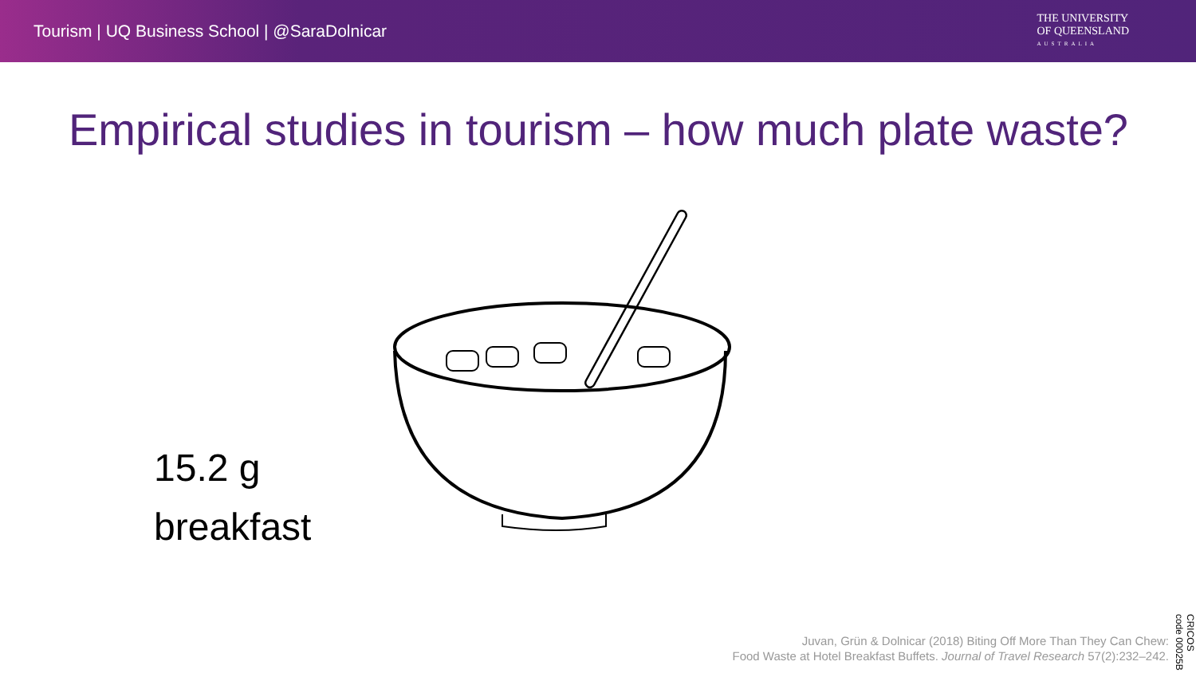Tourism | UQ Business School | @SaraDolnicar
THE UNIVERSITY
OF QUEENSLAND
AUSTRALIA
Empirical studies in tourism – how much plate waste?
15.2 g
breakfast
Juvan, Grün & Dolnicar (2018) Biting Off More Than They Can Chew:
Food Waste at Hotel Breakfast Buffets. Journal of Travel Research 57(2):232–242.
CRICOS code 00025B